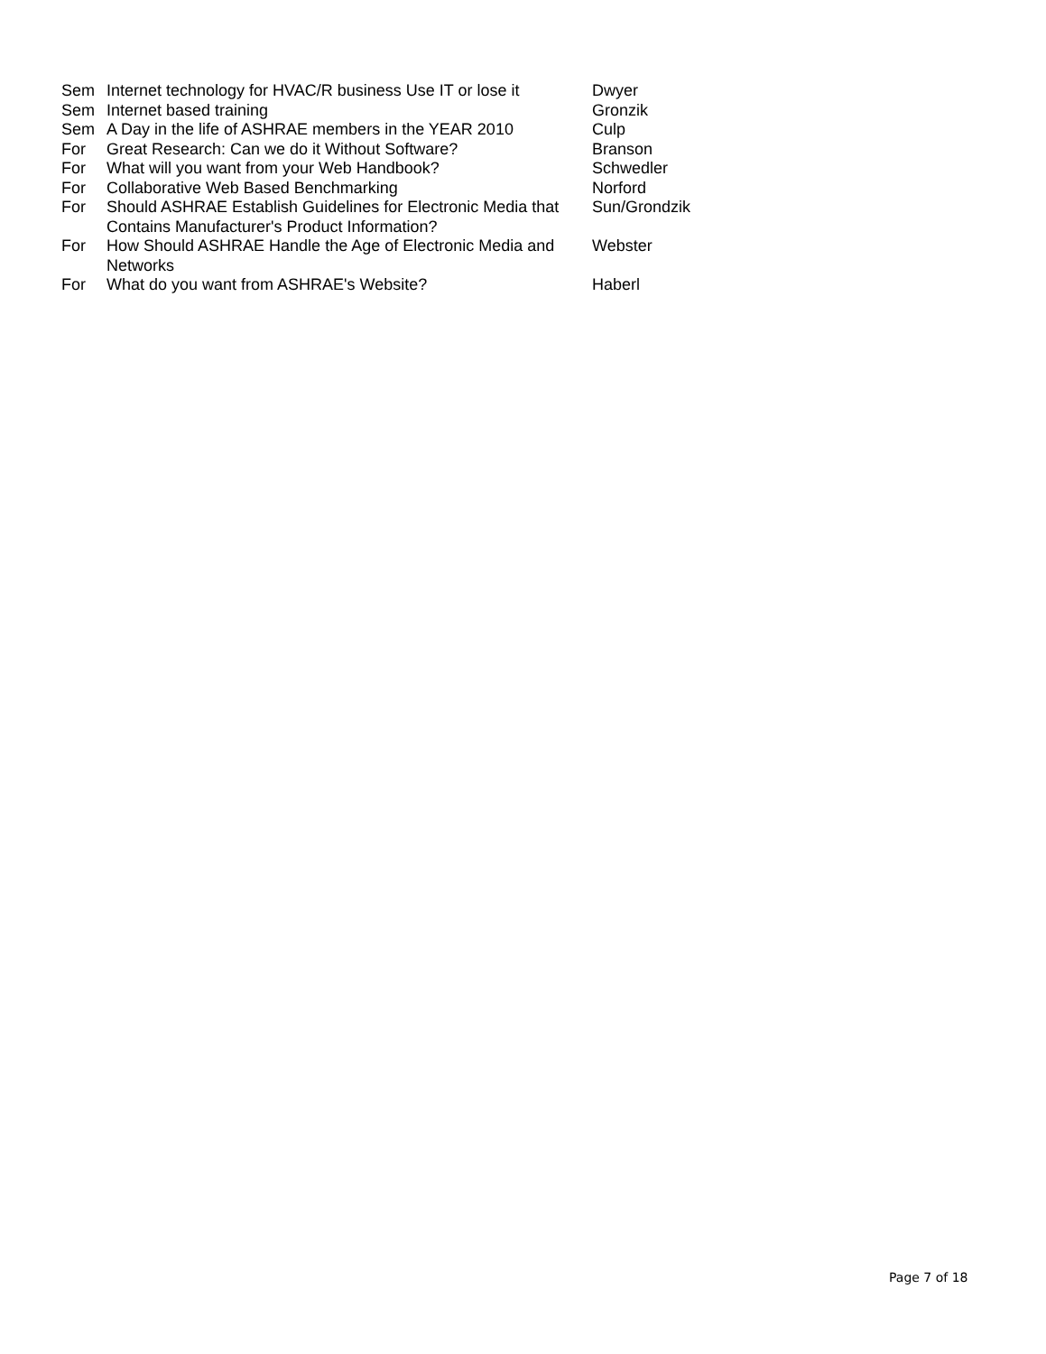| Sem | Internet technology for HVAC/R business Use IT or lose it | Dwyer |
| Sem | Internet based training | Gronzik |
| Sem | A Day in the life of ASHRAE members in the YEAR 2010 | Culp |
| For | Great Research: Can we do it Without Software? | Branson |
| For | What will you want from your Web Handbook? | Schwedler |
| For | Collaborative Web Based Benchmarking | Norford |
| For | Should ASHRAE Establish Guidelines for Electronic Media that Contains Manufacturer's Product Information? | Sun/Grondzik |
| For | How Should ASHRAE Handle the Age of Electronic Media and Networks | Webster |
| For | What do you want from ASHRAE's Website? | Haberl |
Page 7 of 18